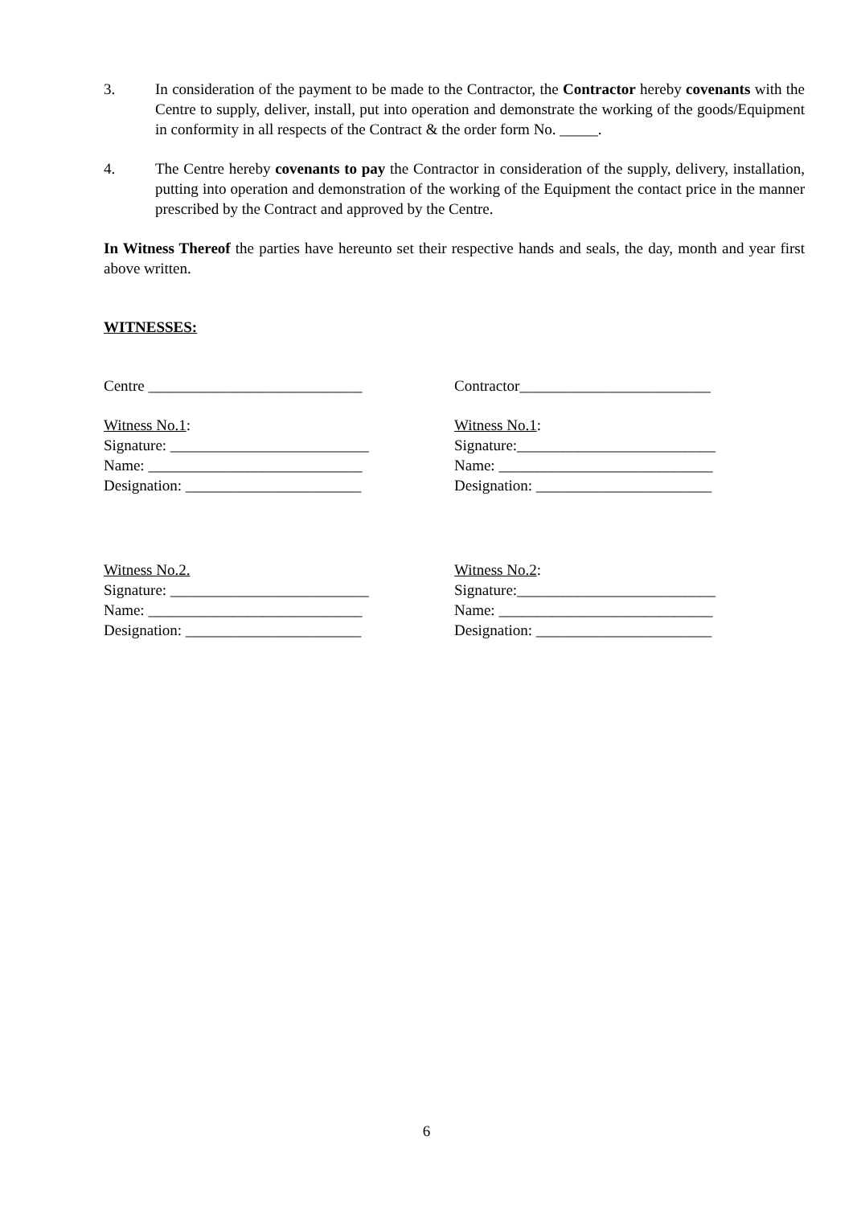3. In consideration of the payment to be made to the Contractor, the Contractor hereby covenants with the Centre to supply, deliver, install, put into operation and demonstrate the working of the goods/Equipment in conformity in all respects of the Contract & the order form No. _____.
4. The Centre hereby covenants to pay the Contractor in consideration of the supply, delivery, installation, putting into operation and demonstration of the working of the Equipment the contact price in the manner prescribed by the Contract and approved by the Centre.
In Witness Thereof the parties have hereunto set their respective hands and seals, the day, month and year first above written.
WITNESSES:
Centre ____________________________ Contractor_________________________
Witness No.1:
Signature: __________________________
Name: ____________________________
Designation: _______________________
Witness No.1:
Signature:__________________________
Name: ____________________________
Designation: _______________________
Witness No.2.
Signature: __________________________
Name: ____________________________
Designation: _______________________
Witness No.2:
Signature:__________________________
Name: ____________________________
Designation: _______________________
6